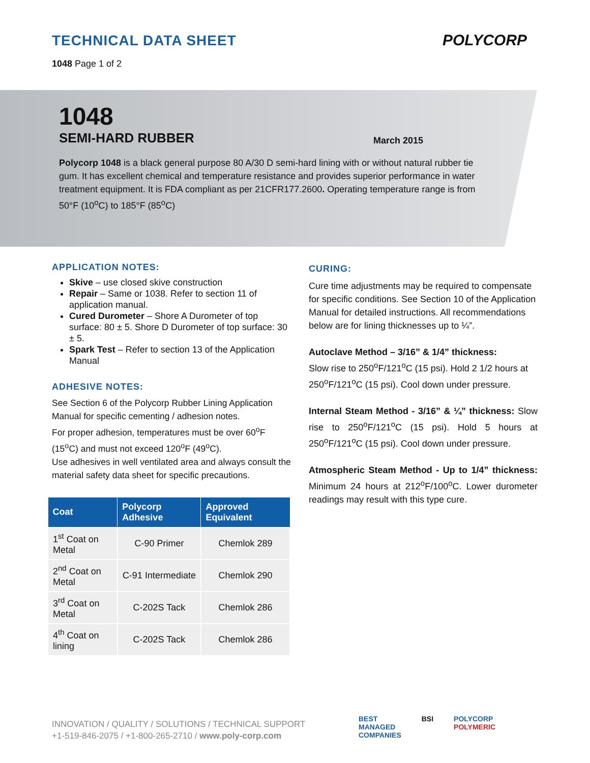TECHNICAL DATA SHEET
1048 Page 1 of 2
POLYCORP
1048
SEMI-HARD RUBBER March 2015
Polycorp 1048 is a black general purpose 80 A/30 D semi-hard lining with or without natural rubber tie gum. It has excellent chemical and temperature resistance and provides superior performance in water treatment equipment. It is FDA compliant as per 21CFR177.2600. Operating temperature range is from 50°F (10<sup>o</sup>C) to 185°F (85<sup>o</sup>C)
APPLICATION NOTES:
Skive – use closed skive construction
Repair – Same or 1038. Refer to section 11 of application manual.
Cured Durometer – Shore A Durometer of top surface: 80 ± 5. Shore D Durometer of top surface: 30 ± 5.
Spark Test – Refer to section 13 of the Application Manual
ADHESIVE NOTES:
See Section 6 of the Polycorp Rubber Lining Application Manual for specific cementing / adhesion notes.
For proper adhesion, temperatures must be over 60<sup>o</sup>F (15<sup>o</sup>C) and must not exceed 120<sup>o</sup>F (49<sup>o</sup>C).
Use adhesives in well ventilated area and always consult the material safety data sheet for specific precautions.
| Coat | Polycorp Adhesive | Approved Equivalent |
| --- | --- | --- |
| 1<sup>st</sup> Coat on Metal | C-90 Primer | Chemlok 289 |
| 2<sup>nd</sup> Coat on Metal | C-91 Intermediate | Chemlok 290 |
| 3<sup>rd</sup> Coat on Metal | C-202S Tack | Chemlok 286 |
| 4<sup>th</sup> Coat on lining | C-202S Tack | Chemlok 286 |
CURING:
Cure time adjustments may be required to compensate for specific conditions. See Section 10 of the Application Manual for detailed instructions. All recommendations below are for lining thicknesses up to ¼”.
Autoclave Method – 3/16” & 1/4” thickness:
Slow rise to 250<sup>o</sup>F/121<sup>o</sup>C (15 psi). Hold 2 1/2 hours at 250<sup>o</sup>F/121<sup>o</sup>C (15 psi). Cool down under pressure.
Internal Steam Method - 3/16” & ¼” thickness: Slow rise to 250<sup>o</sup>F/121<sup>o</sup>C (15 psi). Hold 5 hours at 250<sup>o</sup>F/121<sup>o</sup>C (15 psi). Cool down under pressure.
Atmospheric Steam Method - Up to 1/4” thickness: Minimum 24 hours at 212<sup>o</sup>F/100<sup>o</sup>C. Lower durometer readings may result with this type cure.
INNOVATION / QUALITY / SOLUTIONS / TECHNICAL SUPPORT
+1-519-846-2075 / +1-800-265-2710 / www.poly-corp.com
BEST
MANAGED
COMPANIES BSI POLYCORP
POLYMERIC